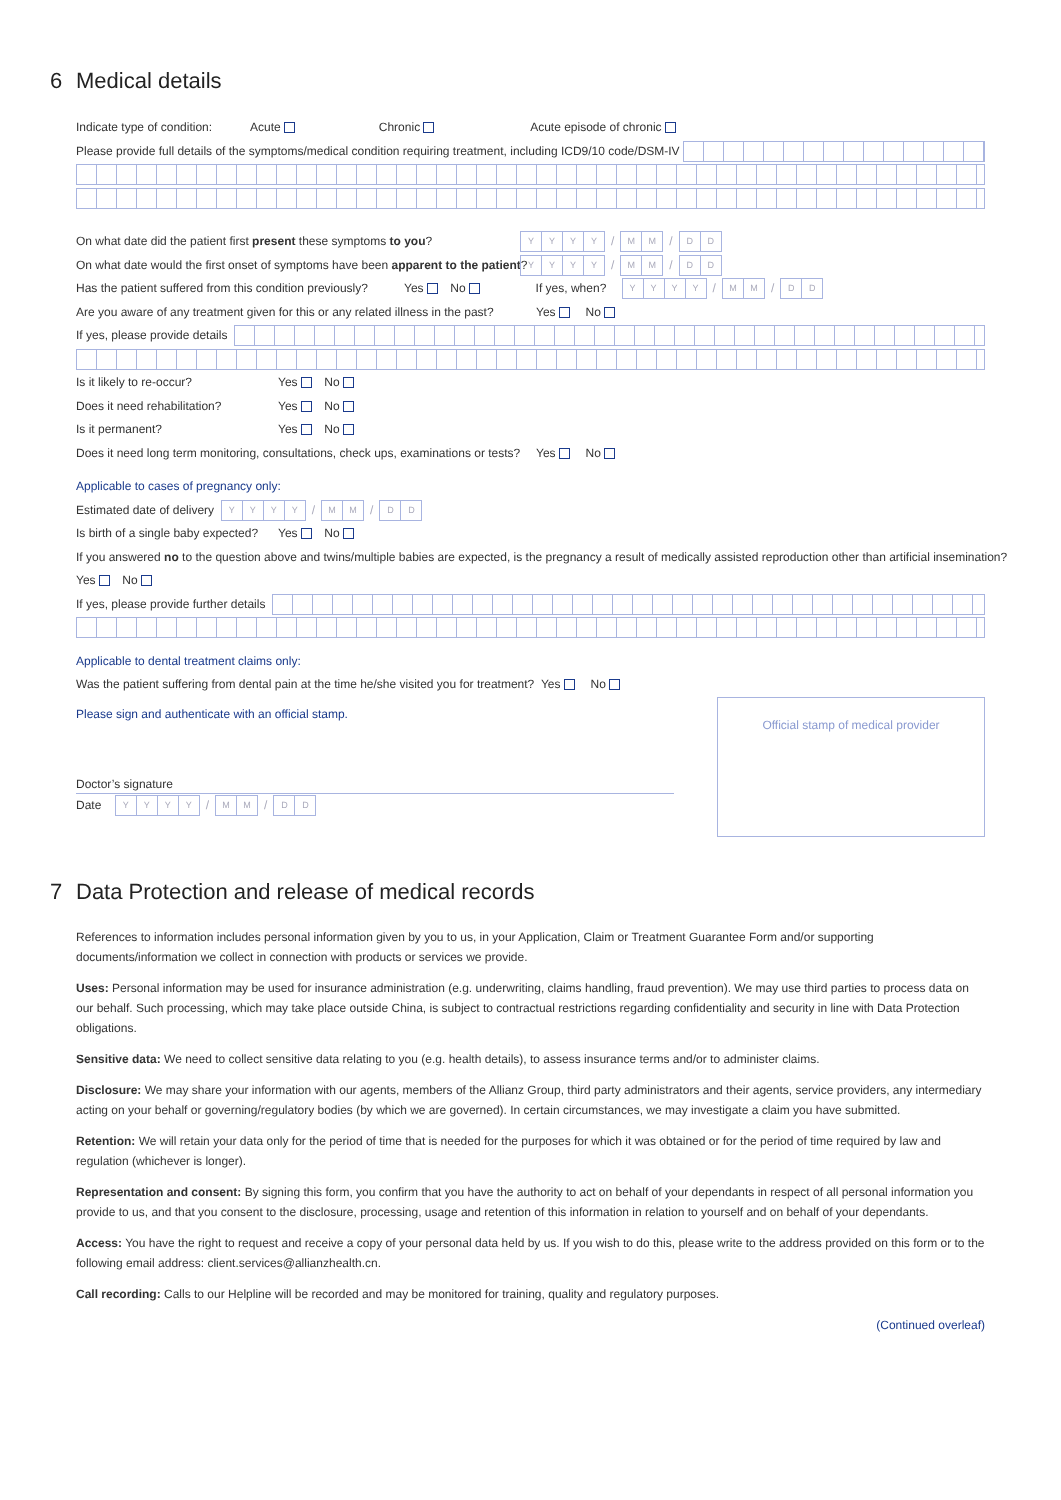6 Medical details
Indicate type of condition: Acute Chronic Acute episode of chronic
Please provide full details of the symptoms/medical condition requiring treatment, including ICD9/10 code/DSM-IV
On what date did the patient first present these symptoms to you? YYYY / MM / DD
On what date would the first onset of symptoms have been apparent to the patient? YYYY / MM / DD
Has the patient suffered from this condition previously? Yes No If yes, when? YYYY / MM / DD
Are you aware of any treatment given for this or any related illness in the past? Yes No
If yes, please provide details
Is it likely to re-occur? Yes No
Does it need rehabilitation? Yes No
Is it permanent? Yes No
Does it need long term monitoring, consultations, check ups, examinations or tests? Yes No
Applicable to cases of pregnancy only:
Estimated date of delivery YYYY / MM / DD
Is birth of a single baby expected? Yes No
If you answered no to the question above and twins/multiple babies are expected, is the pregnancy a result of medically assisted reproduction other than artificial insemination?
Yes No
If yes, please provide further details
Applicable to dental treatment claims only:
Was the patient suffering from dental pain at the time he/she visited you for treatment? Yes No
Official stamp of medical provider
Please sign and authenticate with an official stamp.
Doctor’s signature
Date YYYY / MM / DD
7 Data Protection and release of medical records
References to information includes personal information given by you to us, in your Application, Claim or Treatment Guarantee Form and/or supporting documents/information we collect in connection with products or services we provide.
Uses: Personal information may be used for insurance administration (e.g. underwriting, claims handling, fraud prevention). We may use third parties to process data on our behalf. Such processing, which may take place outside China, is subject to contractual restrictions regarding confidentiality and security in line with Data Protection obligations.
Sensitive data: We need to collect sensitive data relating to you (e.g. health details), to assess insurance terms and/or to administer claims.
Disclosure: We may share your information with our agents, members of the Allianz Group, third party administrators and their agents, service providers, any intermediary acting on your behalf or governing/regulatory bodies (by which we are governed). In certain circumstances, we may investigate a claim you have submitted.
Retention: We will retain your data only for the period of time that is needed for the purposes for which it was obtained or for the period of time required by law and regulation (whichever is longer).
Representation and consent: By signing this form, you confirm that you have the authority to act on behalf of your dependants in respect of all personal information you provide to us, and that you consent to the disclosure, processing, usage and retention of this information in relation to yourself and on behalf of your dependants.
Access: You have the right to request and receive a copy of your personal data held by us. If you wish to do this, please write to the address provided on this form or to the following email address: client.services@allianzhealth.cn.
Call recording: Calls to our Helpline will be recorded and may be monitored for training, quality and regulatory purposes.
(Continued overleaf)